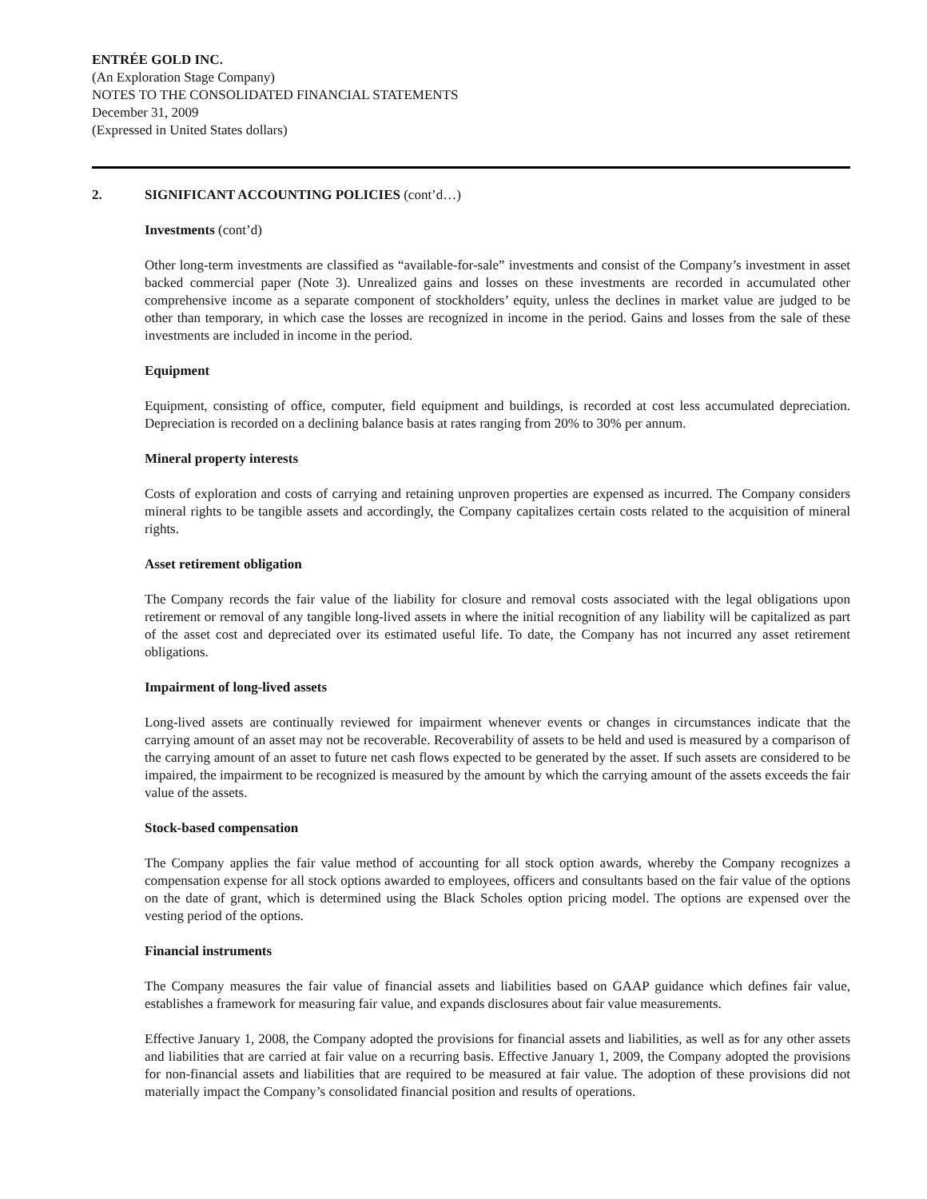ENTRÉE GOLD INC.
(An Exploration Stage Company)
NOTES TO THE CONSOLIDATED FINANCIAL STATEMENTS
December 31, 2009
(Expressed in United States dollars)
2. SIGNIFICANT ACCOUNTING POLICIES (cont’d…)
Investments (cont’d)
Other long-term investments are classified as “available-for-sale” investments and consist of the Company’s investment in asset backed commercial paper (Note 3). Unrealized gains and losses on these investments are recorded in accumulated other comprehensive income as a separate component of stockholders’ equity, unless the declines in market value are judged to be other than temporary, in which case the losses are recognized in income in the period. Gains and losses from the sale of these investments are included in income in the period.
Equipment
Equipment, consisting of office, computer, field equipment and buildings, is recorded at cost less accumulated depreciation. Depreciation is recorded on a declining balance basis at rates ranging from 20% to 30% per annum.
Mineral property interests
Costs of exploration and costs of carrying and retaining unproven properties are expensed as incurred. The Company considers mineral rights to be tangible assets and accordingly, the Company capitalizes certain costs related to the acquisition of mineral rights.
Asset retirement obligation
The Company records the fair value of the liability for closure and removal costs associated with the legal obligations upon retirement or removal of any tangible long-lived assets in where the initial recognition of any liability will be capitalized as part of the asset cost and depreciated over its estimated useful life. To date, the Company has not incurred any asset retirement obligations.
Impairment of long-lived assets
Long-lived assets are continually reviewed for impairment whenever events or changes in circumstances indicate that the carrying amount of an asset may not be recoverable. Recoverability of assets to be held and used is measured by a comparison of the carrying amount of an asset to future net cash flows expected to be generated by the asset. If such assets are considered to be impaired, the impairment to be recognized is measured by the amount by which the carrying amount of the assets exceeds the fair value of the assets.
Stock-based compensation
The Company applies the fair value method of accounting for all stock option awards, whereby the Company recognizes a compensation expense for all stock options awarded to employees, officers and consultants based on the fair value of the options on the date of grant, which is determined using the Black Scholes option pricing model. The options are expensed over the vesting period of the options.
Financial instruments
The Company measures the fair value of financial assets and liabilities based on GAAP guidance which defines fair value, establishes a framework for measuring fair value, and expands disclosures about fair value measurements.
Effective January 1, 2008, the Company adopted the provisions for financial assets and liabilities, as well as for any other assets and liabilities that are carried at fair value on a recurring basis. Effective January 1, 2009, the Company adopted the provisions for non-financial assets and liabilities that are required to be measured at fair value. The adoption of these provisions did not materially impact the Company’s consolidated financial position and results of operations.